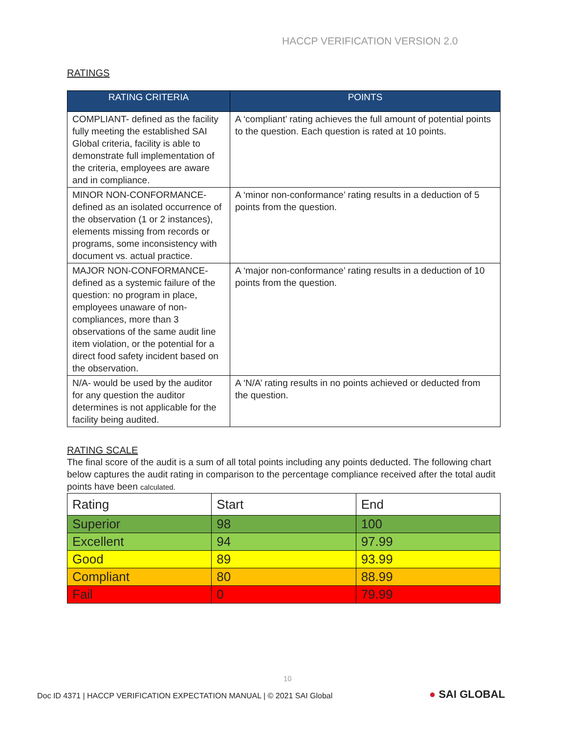HACCP VERIFICATION VERSION 2.0
RATINGS
| RATING CRITERIA | POINTS |
| --- | --- |
| COMPLIANT- defined as the facility fully meeting the established SAI Global criteria, facility is able to demonstrate full implementation of the criteria, employees are aware and in compliance. | A ‘compliant’ rating achieves the full amount of potential points to the question. Each question is rated at 10 points. |
| MINOR NON-CONFORMANCE- defined as an isolated occurrence of the observation (1 or 2 instances), elements missing from records or programs, some inconsistency with document vs. actual practice. | A ‘minor non-conformance’ rating results in a deduction of 5 points from the question. |
| MAJOR NON-CONFORMANCE- defined as a systemic failure of the question: no program in place, employees unaware of non-compliances, more than 3 observations of the same audit line item violation, or the potential for a direct food safety incident based on the observation. | A ‘major non-conformance’ rating results in a deduction of 10 points from the question. |
| N/A- would be used by the auditor for any question the auditor determines is not applicable for the facility being audited. | A ‘N/A’ rating results in no points achieved or deducted from the question. |
RATING SCALE
The final score of the audit is a sum of all total points including any points deducted. The following chart below captures the audit rating in comparison to the percentage compliance received after the total audit points have been calculated.
| Rating | Start | End |
| Superior | 98 | 100 |
| Excellent | 94 | 97.99 |
| Good | 89 | 93.99 |
| Compliant | 80 | 88.99 |
| Fail | 0 | 79.99 |
10
Doc ID 4371 | HACCP VERIFICATION EXPECTATION MANUAL | © 2021 SAI Global
● SAI GLOBAL